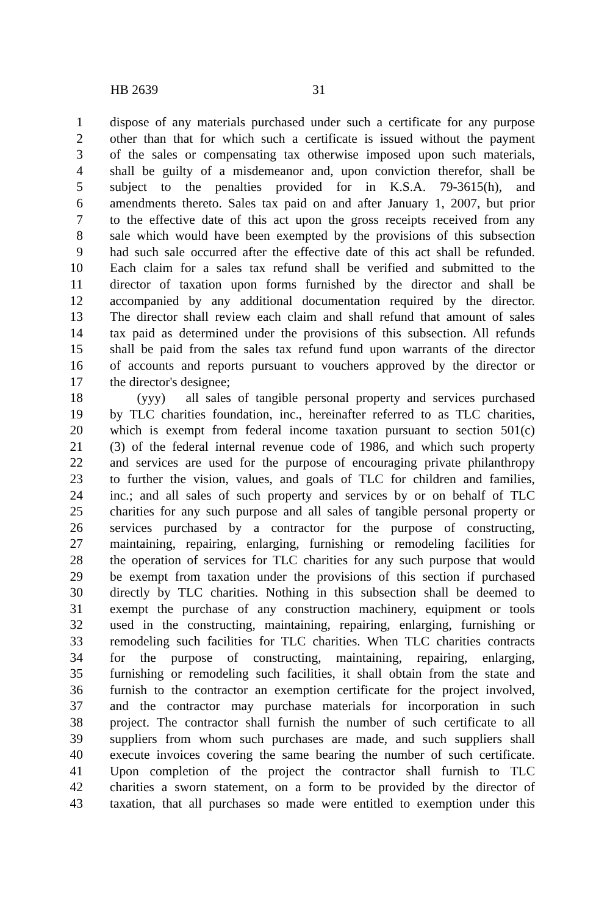HB 2639 31
1 dispose of any materials purchased under such a certificate for any purpose
2 other than that for which such a certificate is issued without the payment
3 of the sales or compensating tax otherwise imposed upon such materials,
4 shall be guilty of a misdemeanor and, upon conviction therefor, shall be
5 subject to the penalties provided for in K.S.A. 79-3615(h), and
6 amendments thereto. Sales tax paid on and after January 1, 2007, but prior
7 to the effective date of this act upon the gross receipts received from any
8 sale which would have been exempted by the provisions of this subsection
9 had such sale occurred after the effective date of this act shall be refunded.
10 Each claim for a sales tax refund shall be verified and submitted to the
11 director of taxation upon forms furnished by the director and shall be
12 accompanied by any additional documentation required by the director.
13 The director shall review each claim and shall refund that amount of sales
14 tax paid as determined under the provisions of this subsection. All refunds
15 shall be paid from the sales tax refund fund upon warrants of the director
16 of accounts and reports pursuant to vouchers approved by the director or
17 the director's designee;
18 (yyy) all sales of tangible personal property and services purchased
19 by TLC charities foundation, inc., hereinafter referred to as TLC charities,
20 which is exempt from federal income taxation pursuant to section 501(c)
21 (3) of the federal internal revenue code of 1986, and which such property
22 and services are used for the purpose of encouraging private philanthropy
23 to further the vision, values, and goals of TLC for children and families,
24 inc.; and all sales of such property and services by or on behalf of TLC
25 charities for any such purpose and all sales of tangible personal property or
26 services purchased by a contractor for the purpose of constructing,
27 maintaining, repairing, enlarging, furnishing or remodeling facilities for
28 the operation of services for TLC charities for any such purpose that would
29 be exempt from taxation under the provisions of this section if purchased
30 directly by TLC charities. Nothing in this subsection shall be deemed to
31 exempt the purchase of any construction machinery, equipment or tools
32 used in the constructing, maintaining, repairing, enlarging, furnishing or
33 remodeling such facilities for TLC charities. When TLC charities contracts
34 for the purpose of constructing, maintaining, repairing, enlarging,
35 furnishing or remodeling such facilities, it shall obtain from the state and
36 furnish to the contractor an exemption certificate for the project involved,
37 and the contractor may purchase materials for incorporation in such
38 project. The contractor shall furnish the number of such certificate to all
39 suppliers from whom such purchases are made, and such suppliers shall
40 execute invoices covering the same bearing the number of such certificate.
41 Upon completion of the project the contractor shall furnish to TLC
42 charities a sworn statement, on a form to be provided by the director of
43 taxation, that all purchases so made were entitled to exemption under this